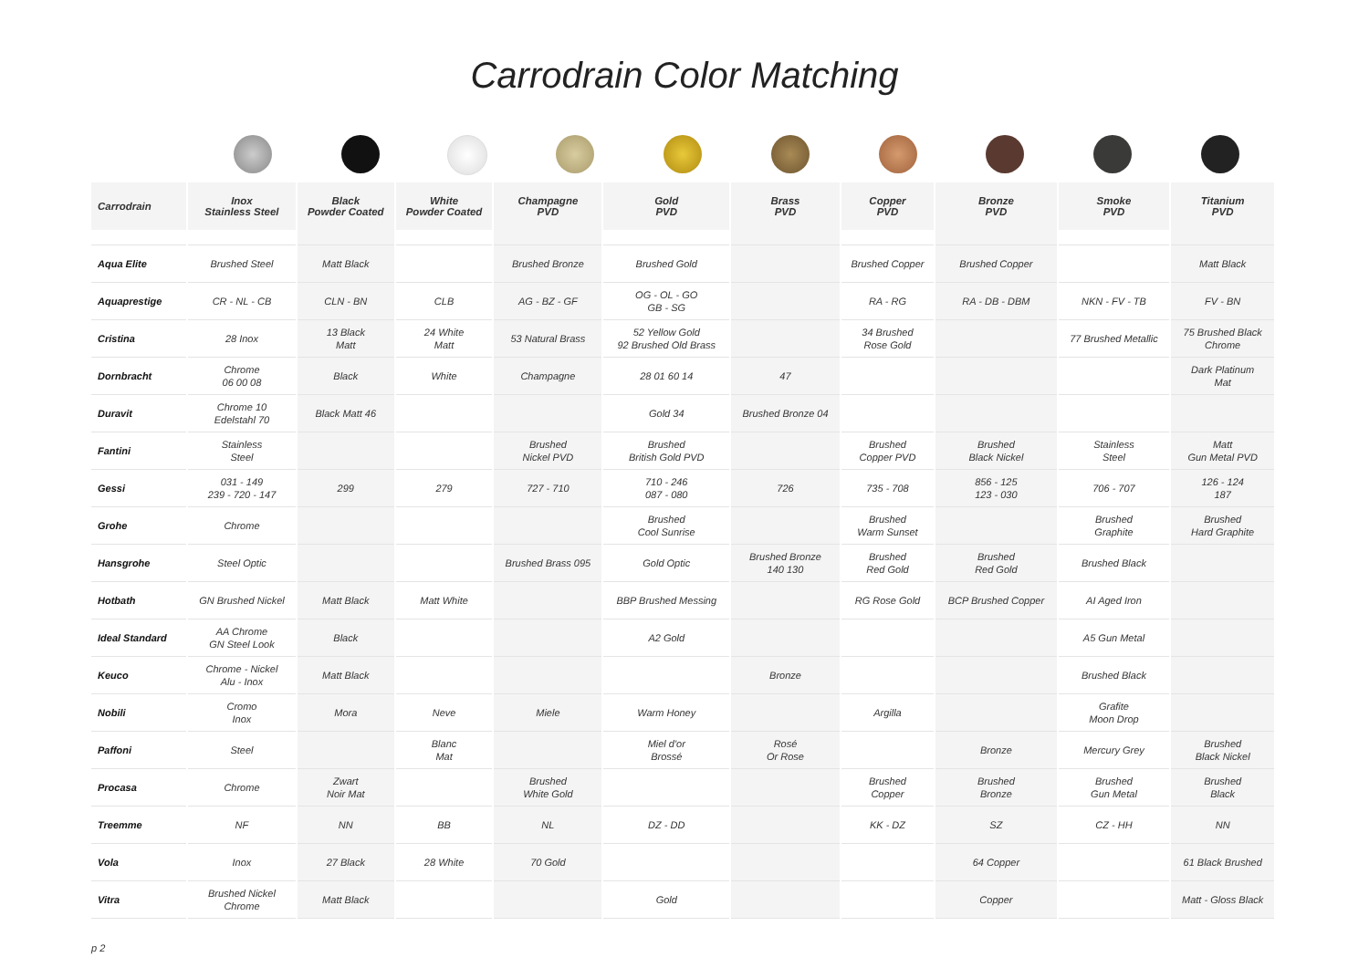Carrodrain Color Matching
| Carrodrain | Inox Stainless Steel | Black Powder Coated | White Powder Coated | Champagne PVD | Gold PVD | Brass PVD | Copper PVD | Bronze PVD | Smoke PVD | Titanium PVD |
| --- | --- | --- | --- | --- | --- | --- | --- | --- | --- | --- |
| Aqua Elite | Brushed Steel | Matt Black | | Brushed Bronze | Brushed Gold | | Brushed Copper | Brushed Copper | | Matt Black |
| Aquaprestige | CR - NL - CB | CLN - BN | CLB | AG - BZ - GF | OG - OL - GO GB - SG | | RA - RG | RA - DB - DBM | NKN - FV - TB | FV - BN |
| Cristina | 28 Inox | 13 Black Matt | 24 White Matt | 53 Natural Brass | 52 Yellow Gold 92 Brushed Old Brass | | 34 Brushed Rose Gold | | 77 Brushed Metallic | 75 Brushed Black Chrome |
| Dornbracht | Chrome 06 00 08 | Black | White | Champagne | 28 01 60 14 | 47 | | | | Dark Platinum Mat |
| Duravit | Chrome 10 Edelstahl 70 | Black Matt 46 | | | Gold 34 | Brushed Bronze 04 | | | | |
| Fantini | Stainless Steel | | | Brushed Nickel PVD | Brushed British Gold PVD | | Brushed Copper PVD | Brushed Black Nickel | Stainless Steel | Matt Gun Metal PVD |
| Gessi | 031 - 149 239 - 720 - 147 | 299 | 279 | 727 - 710 | 710 - 246 087 - 080 | 726 | 735 - 708 | 856 - 125 123 - 030 | 706 - 707 | 126 - 124 187 |
| Grohe | Chrome | | | | Brushed Cool Sunrise | | Brushed Warm Sunset | | Brushed Graphite | Brushed Hard Graphite |
| Hansgrohe | Steel Optic | | | Brushed Brass 095 | Gold Optic | Brushed Bronze 140 130 | Brushed Red Gold | Brushed Red Gold | Brushed Black | |
| Hotbath | GN Brushed Nickel | Matt Black | Matt White | | BBP Brushed Messing | | RG Rose Gold | BCP Brushed Copper | AI Aged Iron | |
| Ideal Standard | AA Chrome GN Steel Look | Black | | | A2 Gold | | | | A5 Gun Metal | |
| Keuco | Chrome - Nickel Alu - Inox | Matt Black | | | | Bronze | | | Brushed Black | |
| Nobili | Cromo Inox | Mora | Neve | Miele | Warm Honey | | Argilla | | Grafite Moon Drop | |
| Paffoni | Steel | | Blanc Mat | | Miel d'or Brossé | Rosé Or Rose | | Bronze | Mercury Grey | Brushed Black Nickel |
| Procasa | Chrome | Zwart Noir Mat | | Brushed White Gold | | | Brushed Copper | Brushed Bronze | Brushed Gun Metal | Brushed Black |
| Treemme | NF | NN | BB | NL | DZ - DD | | KK - DZ | SZ | CZ - HH | NN |
| Vola | Inox | 27 Black | 28 White | 70 Gold | | | | 64 Copper | | 61 Black Brushed |
| Vitra | Brushed Nickel Chrome | Matt Black | | | Gold | | | Copper | | Matt - Gloss Black |
p 2